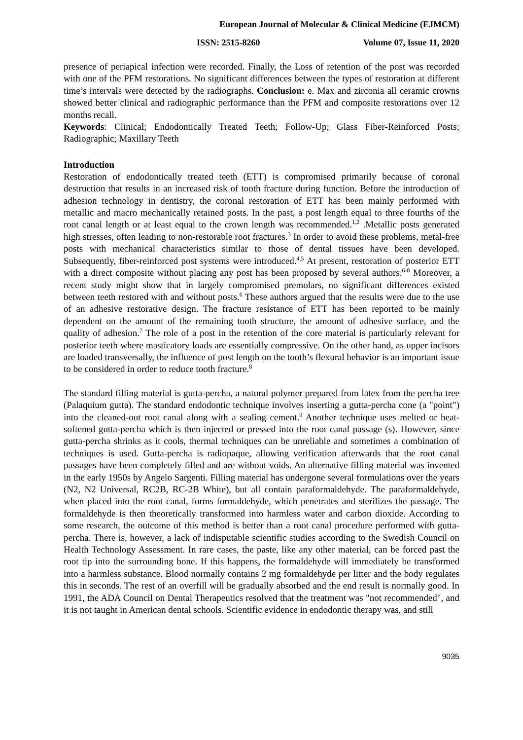European Journal of Molecular & Clinical Medicine (EJMCM)
ISSN: 2515-8260 Volume 07, Issue 11, 2020
presence of periapical infection were recorded. Finally, the Loss of retention of the post was recorded with one of the PFM restorations. No significant differences between the types of restoration at different time’s intervals were detected by the radiographs. Conclusion: e. Max and zirconia all ceramic crowns showed better clinical and radiographic performance than the PFM and composite restorations over 12 months recall.
Keywords: Clinical; Endodontically Treated Teeth; Follow-Up; Glass Fiber-Reinforced Posts; Radiographic; Maxillary Teeth
Introduction
Restoration of endodontically treated teeth (ETT) is compromised primarily because of coronal destruction that results in an increased risk of tooth fracture during function. Before the introduction of adhesion technology in dentistry, the coronal restoration of ETT has been mainly performed with metallic and macro mechanically retained posts. In the past, a post length equal to three fourths of the root canal length or at least equal to the crown length was recommended.<sup>1,2</sup> .Metallic posts generated high stresses, often leading to non-restorable root fractures.<sup>3</sup> In order to avoid these problems, metal-free posts with mechanical characteristics similar to those of dental tissues have been developed. Subsequently, fiber-reinforced post systems were introduced.<sup>4,5</sup> At present, restoration of posterior ETT with a direct composite without placing any post has been proposed by several authors.<sup>6-8</sup> Moreover, a recent study might show that in largely compromised premolars, no significant differences existed between teeth restored with and without posts.<sup>6</sup> These authors argued that the results were due to the use of an adhesive restorative design. The fracture resistance of ETT has been reported to be mainly dependent on the amount of the remaining tooth structure, the amount of adhesive surface, and the quality of adhesion.<sup>7</sup> The role of a post in the retention of the core material is particularly relevant for posterior teeth where masticatory loads are essentially compressive. On the other hand, as upper incisors are loaded transversally, the influence of post length on the tooth’s flexural behavior is an important issue to be considered in order to reduce tooth fracture.<sup>8</sup>
The standard filling material is gutta-percha, a natural polymer prepared from latex from the percha tree (Palaquium gutta). The standard endodontic technique involves inserting a gutta-percha cone (a "point") into the cleaned-out root canal along with a sealing cement.<sup>9</sup> Another technique uses melted or heat-softened gutta-percha which is then injected or pressed into the root canal passage (s). However, since gutta-percha shrinks as it cools, thermal techniques can be unreliable and sometimes a combination of techniques is used. Gutta-percha is radiopaque, allowing verification afterwards that the root canal passages have been completely filled and are without voids. An alternative filling material was invented in the early 1950s by Angelo Sargenti. Filling material has undergone several formulations over the years (N2, N2 Universal, RC2B, RC-2B White), but all contain paraformaldehyde. The paraformaldehyde, when placed into the root canal, forms formaldehyde, which penetrates and sterilizes the passage. The formaldehyde is then theoretically transformed into harmless water and carbon dioxide. According to some research, the outcome of this method is better than a root canal procedure performed with gutta-percha. There is, however, a lack of indisputable scientific studies according to the Swedish Council on Health Technology Assessment. In rare cases, the paste, like any other material, can be forced past the root tip into the surrounding bone. If this happens, the formaldehyde will immediately be transformed into a harmless substance. Blood normally contains 2 mg formaldehyde per litter and the body regulates this in seconds. The rest of an overfill will be gradually absorbed and the end result is normally good. In 1991, the ADA Council on Dental Therapeutics resolved that the treatment was "not recommended", and it is not taught in American dental schools. Scientific evidence in endodontic therapy was, and still
9035